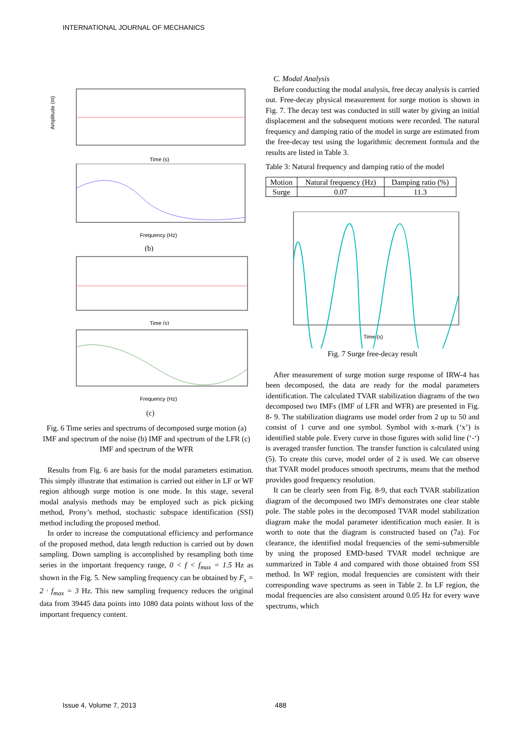INTERNATIONAL JOURNAL OF MECHANICS
Amplitude (m)
Time (s)
Frequency (Hz)
(b)
Time (s)
Frequency (Hz)
(c)
Fig. 6 Time series and spectrums of decomposed surge motion (a) IMF and spectrum of the noise (b) IMF and spectrum of the LFR (c) IMF and spectrum of the WFR
Results from Fig. 6 are basis for the modal parameters estimation. This simply illustrate that estimation is carried out either in LF or WF region although surge motion is one mode. In this stage, several modal analysis methods may be employed such as pick picking method, Prony’s method, stochastic subspace identification (SSI) method including the proposed method.
In order to increase the computational efficiency and performance of the proposed method, data length reduction is carried out by down sampling. Down sampling is accomplished by resampling both time series in the important frequency range, 0 < f < f<sub>max</sub> = 1.5 Hz as shown in the Fig. 5. New sampling frequency can be obtained by F<sub>s</sub> = 2 · f<sub>max</sub> = 3 Hz. This new sampling frequency reduces the original data from 39445 data points into 1080 data points without loss of the important frequency content.
C. Modal Analysis
Before conducting the modal analysis, free decay analysis is carried out. Free-decay physical measurement for surge motion is shown in Fig. 7. The decay test was conducted in still water by giving an initial displacement and the subsequent motions were recorded. The natural frequency and damping ratio of the model in surge are estimated from the free-decay test using the logarithmic decrement formula and the results are listed in Table 3.
Table 3: Natural frequency and damping ratio of the model
| Motion | Natural frequency (Hz) | Damping ratio (%) |
| --- | --- | --- |
| Surge | 0.07 | 11.3 |
Time (s)
Fig. 7 Surge free-decay result
After measurement of surge motion surge response of IRW-4 has been decomposed, the data are ready for the modal parameters identification. The calculated TVAR stabilization diagrams of the two decomposed two IMFs (IMF of LFR and WFR) are presented in Fig. 8- 9. The stabilization diagrams use model order from 2 up to 50 and consist of 1 curve and one symbol. Symbol with x-mark (‘x’) is identified stable pole. Every curve in those figures with solid line (‘-‘) is averaged transfer function. The transfer function is calculated using (5). To create this curve, model order of 2 is used. We can observe that TVAR model produces smooth spectrums, means that the method provides good frequency resolution.
It can be clearly seen from Fig. 8-9, that each TVAR stabilization diagram of the decomposed two IMFs demonstrates one clear stable pole. The stable poles in the decomposed TVAR model stabilization diagram make the modal parameter identification much easier. It is worth to note that the diagram is constructed based on (7a). For clearance, the identified modal frequencies of the semi-submersible by using the proposed EMD-based TVAR model technique are summarized in Table 4 and compared with those obtained from SSI method. In WF region, modal frequencies are consistent with their corresponding wave spectrums as seen in Table 2. In LF region, the modal frequencies are also consistent around 0.05 Hz for every wave spectrums, which
Issue 4, Volume 7, 2013 488